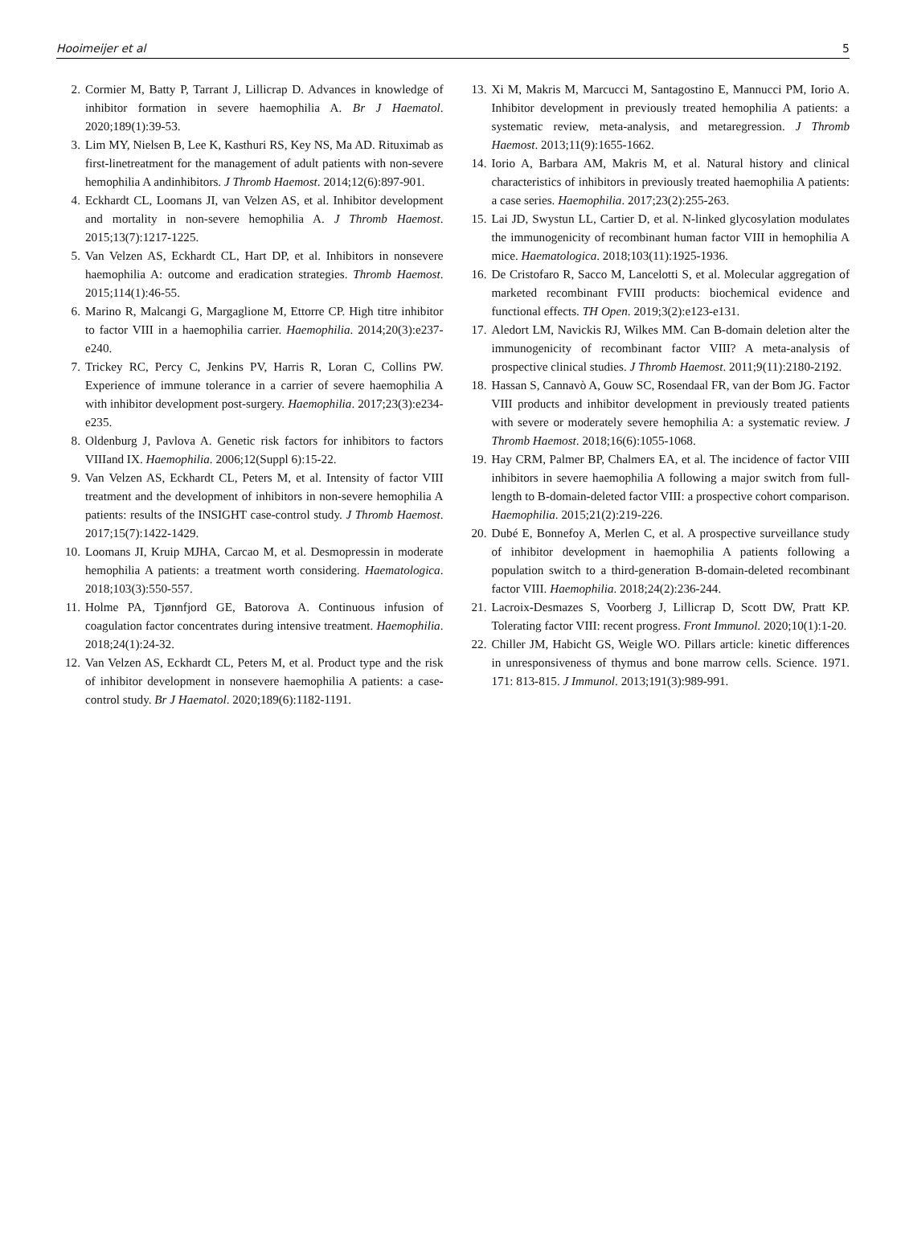Hooimeijer et al 5
2. Cormier M, Batty P, Tarrant J, Lillicrap D. Advances in knowledge of inhibitor formation in severe haemophilia A. Br J Haematol. 2020;189(1):39-53.
3. Lim MY, Nielsen B, Lee K, Kasthuri RS, Key NS, Ma AD. Rituximab as first-linetreatment for the management of adult patients with non-severe hemophilia A andinhibitors. J Thromb Haemost. 2014;12(6):897-901.
4. Eckhardt CL, Loomans JI, van Velzen AS, et al. Inhibitor development and mortality in non-severe hemophilia A. J Thromb Haemost. 2015;13(7):1217-1225.
5. Van Velzen AS, Eckhardt CL, Hart DP, et al. Inhibitors in nonsevere haemophilia A: outcome and eradication strategies. Thromb Haemost. 2015;114(1):46-55.
6. Marino R, Malcangi G, Margaglione M, Ettorre CP. High titre inhibitor to factor VIII in a haemophilia carrier. Haemophilia. 2014;20(3):e237-e240.
7. Trickey RC, Percy C, Jenkins PV, Harris R, Loran C, Collins PW. Experience of immune tolerance in a carrier of severe haemophilia A with inhibitor development post-surgery. Haemophilia. 2017;23(3):e234-e235.
8. Oldenburg J, Pavlova A. Genetic risk factors for inhibitors to factors VIIIand IX. Haemophilia. 2006;12(Suppl 6):15-22.
9. Van Velzen AS, Eckhardt CL, Peters M, et al. Intensity of factor VIII treatment and the development of inhibitors in non-severe hemophilia A patients: results of the INSIGHT case-control study. J Thromb Haemost. 2017;15(7):1422-1429.
10. Loomans JI, Kruip MJHA, Carcao M, et al. Desmopressin in moderate hemophilia A patients: a treatment worth considering. Haematologica. 2018;103(3):550-557.
11. Holme PA, Tjønnfjord GE, Batorova A. Continuous infusion of coagulation factor concentrates during intensive treatment. Haemophilia. 2018;24(1):24-32.
12. Van Velzen AS, Eckhardt CL, Peters M, et al. Product type and the risk of inhibitor development in nonsevere haemophilia A patients: a case-control study. Br J Haematol. 2020;189(6):1182-1191.
13. Xi M, Makris M, Marcucci M, Santagostino E, Mannucci PM, Iorio A. Inhibitor development in previously treated hemophilia A patients: a systematic review, meta-analysis, and metaregression. J Thromb Haemost. 2013;11(9):1655-1662.
14. Iorio A, Barbara AM, Makris M, et al. Natural history and clinical characteristics of inhibitors in previously treated haemophilia A patients: a case series. Haemophilia. 2017;23(2):255-263.
15. Lai JD, Swystun LL, Cartier D, et al. N-linked glycosylation modulates the immunogenicity of recombinant human factor VIII in hemophilia A mice. Haematologica. 2018;103(11):1925-1936.
16. De Cristofaro R, Sacco M, Lancelotti S, et al. Molecular aggregation of marketed recombinant FVIII products: biochemical evidence and functional effects. TH Open. 2019;3(2):e123-e131.
17. Aledort LM, Navickis RJ, Wilkes MM. Can B-domain deletion alter the immunogenicity of recombinant factor VIII? A meta-analysis of prospective clinical studies. J Thromb Haemost. 2011;9(11):2180-2192.
18. Hassan S, Cannavò A, Gouw SC, Rosendaal FR, van der Bom JG. Factor VIII products and inhibitor development in previously treated patients with severe or moderately severe hemophilia A: a systematic review. J Thromb Haemost. 2018;16(6):1055-1068.
19. Hay CRM, Palmer BP, Chalmers EA, et al. The incidence of factor VIII inhibitors in severe haemophilia A following a major switch from full-length to B-domain-deleted factor VIII: a prospective cohort comparison. Haemophilia. 2015;21(2):219-226.
20. Dubé E, Bonnefoy A, Merlen C, et al. A prospective surveillance study of inhibitor development in haemophilia A patients following a population switch to a third-generation B-domain-deleted recombinant factor VIII. Haemophilia. 2018;24(2):236-244.
21. Lacroix-Desmazes S, Voorberg J, Lillicrap D, Scott DW, Pratt KP. Tolerating factor VIII: recent progress. Front Immunol. 2020;10(1):1-20.
22. Chiller JM, Habicht GS, Weigle WO. Pillars article: kinetic differences in unresponsiveness of thymus and bone marrow cells. Science. 1971. 171: 813-815. J Immunol. 2013;191(3):989-991.